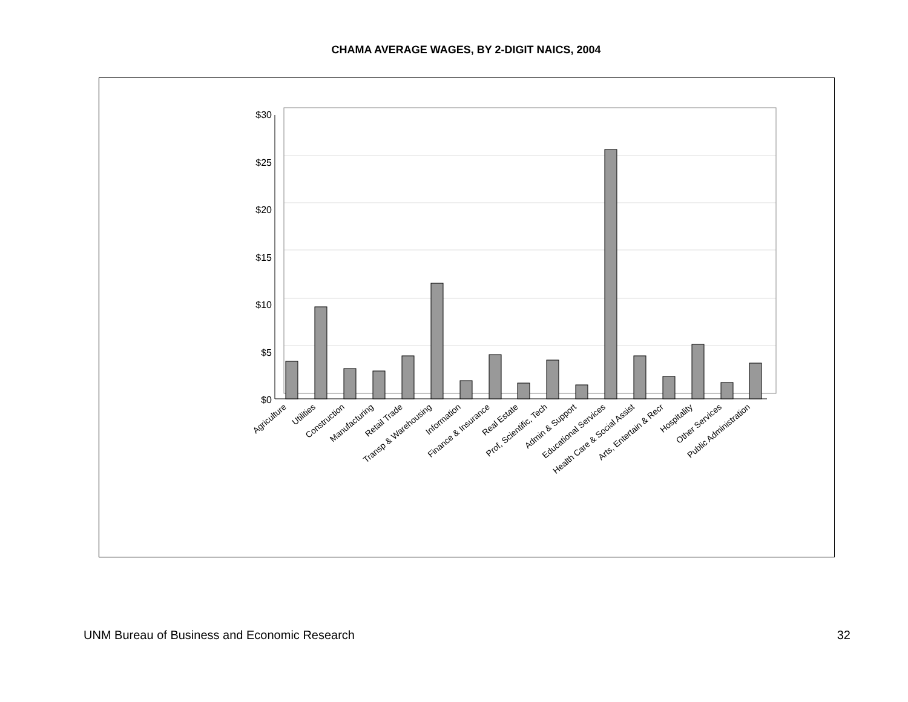CHAMA AVERAGE WAGES, BY 2-DIGIT NAICS, 2004
$30
$25
$20
$15
$10
$5
$0
Agriculture
Utilities
Construction
Manufacturing
Retail Trade
Transp & Warehousing
Information
Finance & Insurance
Real Estate
Prof, Scientific, Tech
Admin & Support
Educational Services
Health Care & Social Assist
Arts, Entertain & Recr
Hospitality
Other Services
Public Administration
UNM Bureau of Business and Economic Research 32